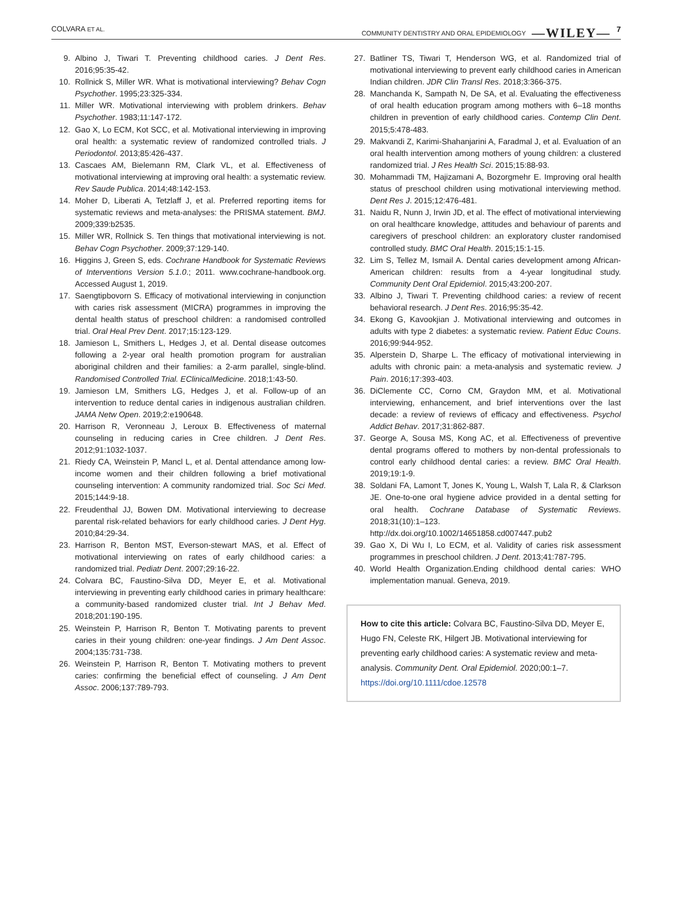COLVARA ET AL.
COMMUNITY DENTISTRY AND ORAL EPIDEMIOLOGY —WILEY— 7
9. Albino J, Tiwari T. Preventing childhood caries. J Dent Res. 2016;95:35-42.
10. Rollnick S, Miller WR. What is motivational interviewing? Behav Cogn Psychother. 1995;23:325-334.
11. Miller WR. Motivational interviewing with problem drinkers. Behav Psychother. 1983;11:147-172.
12. Gao X, Lo ECM, Kot SCC, et al. Motivational interviewing in improving oral health: a systematic review of randomized controlled trials. J Periodontol. 2013;85:426-437.
13. Cascaes AM, Bielemann RM, Clark VL, et al. Effectiveness of motivational interviewing at improving oral health: a systematic review. Rev Saude Publica. 2014;48:142-153.
14. Moher D, Liberati A, Tetzlaff J, et al. Preferred reporting items for systematic reviews and meta-analyses: the PRISMA statement. BMJ. 2009;339:b2535.
15. Miller WR, Rollnick S. Ten things that motivational interviewing is not. Behav Cogn Psychother. 2009;37:129-140.
16. Higgins J, Green S, eds. Cochrane Handbook for Systematic Reviews of Interventions Version 5.1.0.; 2011. www.cochrane-handbook.org. Accessed August 1, 2019.
17. Saengtipbovorn S. Efficacy of motivational interviewing in conjunction with caries risk assessment (MICRA) programmes in improving the dental health status of preschool children: a randomised controlled trial. Oral Heal Prev Dent. 2017;15:123-129.
18. Jamieson L, Smithers L, Hedges J, et al. Dental disease outcomes following a 2-year oral health promotion program for australian aboriginal children and their families: a 2-arm parallel, single-blind. Randomised Controlled Trial. EClinicalMedicine. 2018;1:43-50.
19. Jamieson LM, Smithers LG, Hedges J, et al. Follow-up of an intervention to reduce dental caries in indigenous australian children. JAMA Netw Open. 2019;2:e190648.
20. Harrison R, Veronneau J, Leroux B. Effectiveness of maternal counseling in reducing caries in Cree children. J Dent Res. 2012;91:1032-1037.
21. Riedy CA, Weinstein P, Mancl L, et al. Dental attendance among low-income women and their children following a brief motivational counseling intervention: A community randomized trial. Soc Sci Med. 2015;144:9-18.
22. Freudenthal JJ, Bowen DM. Motivational interviewing to decrease parental risk-related behaviors for early childhood caries. J Dent Hyg. 2010;84:29-34.
23. Harrison R, Benton MST, Everson-stewart MAS, et al. Effect of motivational interviewing on rates of early childhood caries: a randomized trial. Pediatr Dent. 2007;29:16-22.
24. Colvara BC, Faustino-Silva DD, Meyer E, et al. Motivational interviewing in preventing early childhood caries in primary healthcare: a community-based randomized cluster trial. Int J Behav Med. 2018;201:190-195.
25. Weinstein P, Harrison R, Benton T. Motivating parents to prevent caries in their young children: one-year findings. J Am Dent Assoc. 2004;135:731-738.
26. Weinstein P, Harrison R, Benton T. Motivating mothers to prevent caries: confirming the beneficial effect of counseling. J Am Dent Assoc. 2006;137:789-793.
27. Batliner TS, Tiwari T, Henderson WG, et al. Randomized trial of motivational interviewing to prevent early childhood caries in American Indian children. JDR Clin Transl Res. 2018;3:366-375.
28. Manchanda K, Sampath N, De SA, et al. Evaluating the effectiveness of oral health education program among mothers with 6–18 months children in prevention of early childhood caries. Contemp Clin Dent. 2015;5:478-483.
29. Makvandi Z, Karimi-Shahanjarini A, Faradmal J, et al. Evaluation of an oral health intervention among mothers of young children: a clustered randomized trial. J Res Health Sci. 2015;15:88-93.
30. Mohammadi TM, Hajizamani A, Bozorgmehr E. Improving oral health status of preschool children using motivational interviewing method. Dent Res J. 2015;12:476-481.
31. Naidu R, Nunn J, Irwin JD, et al. The effect of motivational interviewing on oral healthcare knowledge, attitudes and behaviour of parents and caregivers of preschool children: an exploratory cluster randomised controlled study. BMC Oral Health. 2015;15:1-15.
32. Lim S, Tellez M, Ismail A. Dental caries development among African-American children: results from a 4-year longitudinal study. Community Dent Oral Epidemiol. 2015;43:200-207.
33. Albino J, Tiwari T. Preventing childhood caries: a review of recent behavioral research. J Dent Res. 2016;95:35-42.
34. Ekong G, Kavookjian J. Motivational interviewing and outcomes in adults with type 2 diabetes: a systematic review. Patient Educ Couns. 2016;99:944-952.
35. Alperstein D, Sharpe L. The efficacy of motivational interviewing in adults with chronic pain: a meta-analysis and systematic review. J Pain. 2016;17:393-403.
36. DiClemente CC, Corno CM, Graydon MM, et al. Motivational interviewing, enhancement, and brief interventions over the last decade: a review of reviews of efficacy and effectiveness. Psychol Addict Behav. 2017;31:862-887.
37. George A, Sousa MS, Kong AC, et al. Effectiveness of preventive dental programs offered to mothers by non-dental professionals to control early childhood dental caries: a review. BMC Oral Health. 2019;19:1-9.
38. Soldani FA, Lamont T, Jones K, Young L, Walsh T, Lala R, & Clarkson JE. One-to-one oral hygiene advice provided in a dental setting for oral health. Cochrane Database of Systematic Reviews. 2018;31(10):1–123. http://dx.doi.org/10.1002/14651858.cd007447.pub2
39. Gao X, Di Wu I, Lo ECM, et al. Validity of caries risk assessment programmes in preschool children. J Dent. 2013;41:787-795.
40. World Health Organization.Ending childhood dental caries: WHO implementation manual. Geneva, 2019.
How to cite this article: Colvara BC, Faustino-Silva DD, Meyer E, Hugo FN, Celeste RK, Hilgert JB. Motivational interviewing for preventing early childhood caries: A systematic review and meta-analysis. Community Dent. Oral Epidemiol. 2020;00:1–7. https://doi.org/10.1111/cdoe.12578